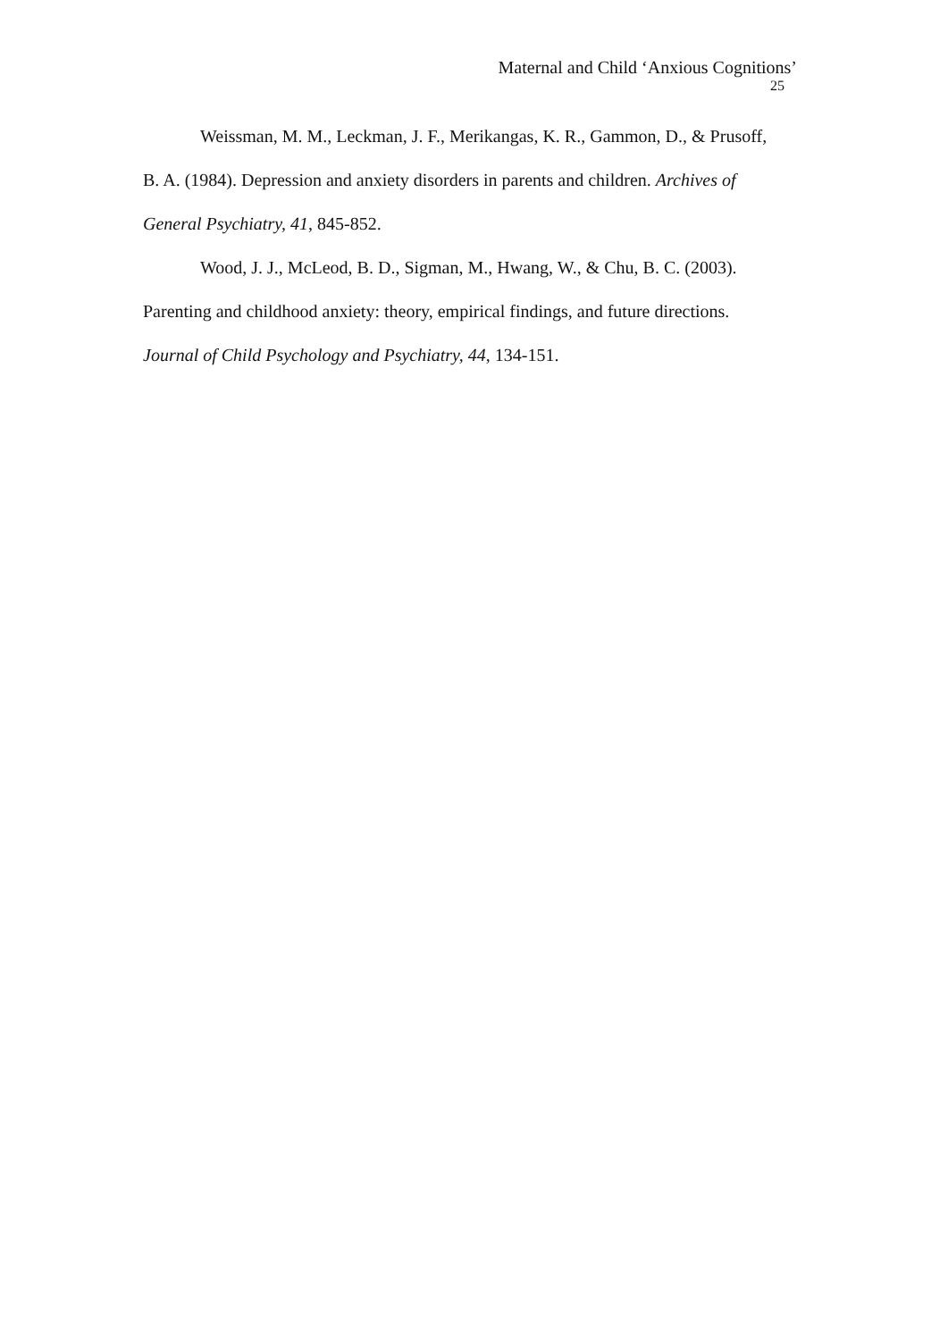Maternal and Child ‘Anxious Cognitions’
25
Weissman, M. M., Leckman, J. F., Merikangas, K. R., Gammon, D., & Prusoff, B. A. (1984). Depression and anxiety disorders in parents and children. Archives of General Psychiatry, 41, 845-852.
Wood, J. J., McLeod, B. D., Sigman, M., Hwang, W., & Chu, B. C. (2003). Parenting and childhood anxiety: theory, empirical findings, and future directions. Journal of Child Psychology and Psychiatry, 44, 134-151.